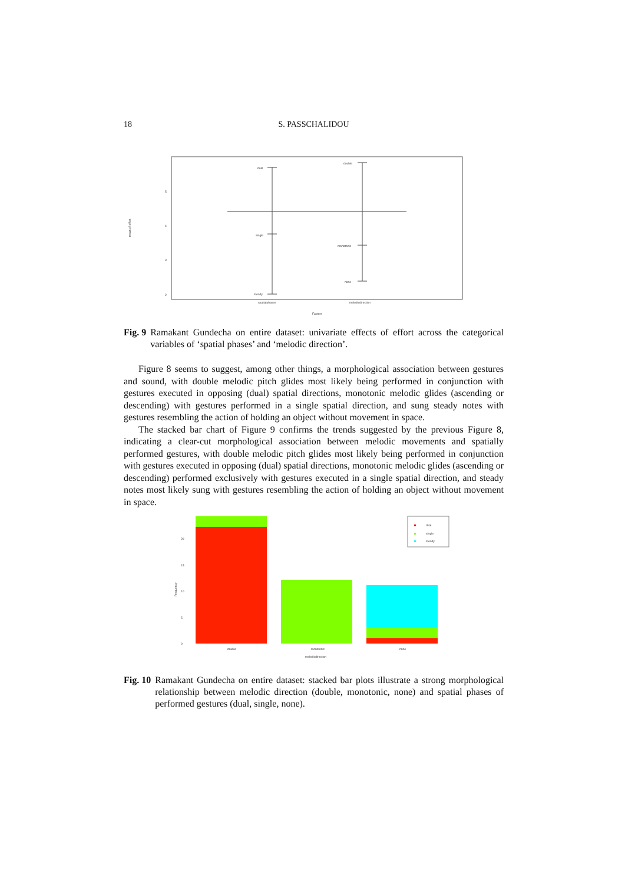18 S. PASSCHALIDOU
mean of effort
spatialphases
melodicdirection
Factors
dual
double
single
monotonic
none
steady
2
3
4
5
Fig. 9 Ramakant Gundecha on entire dataset: univariate effects of effort across the categorical variables of ‘spatial phases’ and ‘melodic direction’.
Figure 8 seems to suggest, among other things, a morphological association between gestures and sound, with double melodic pitch glides most likely being performed in conjunction with gestures executed in opposing (dual) spatial directions, monotonic melodic glides (ascending or descending) with gestures performed in a single spatial direction, and sung steady notes with gestures resembling the action of holding an object without movement in space.
The stacked bar chart of Figure 9 confirms the trends suggested by the previous Figure 8, indicating a clear-cut morphological association between melodic movements and spatially performed gestures, with double melodic pitch glides most likely being performed in conjunction with gestures executed in opposing (dual) spatial directions, monotonic melodic glides (ascending or descending) performed exclusively with gestures executed in a single spatial direction, and steady notes most likely sung with gestures resembling the action of holding an object without movement in space.
dual
single
steady
double
monotonic
none
melodicdirection
Frequency
0
5
10
15
20
Fig. 10 Ramakant Gundecha on entire dataset: stacked bar plots illustrate a strong morphological relationship between melodic direction (double, monotonic, none) and spatial phases of performed gestures (dual, single, none).